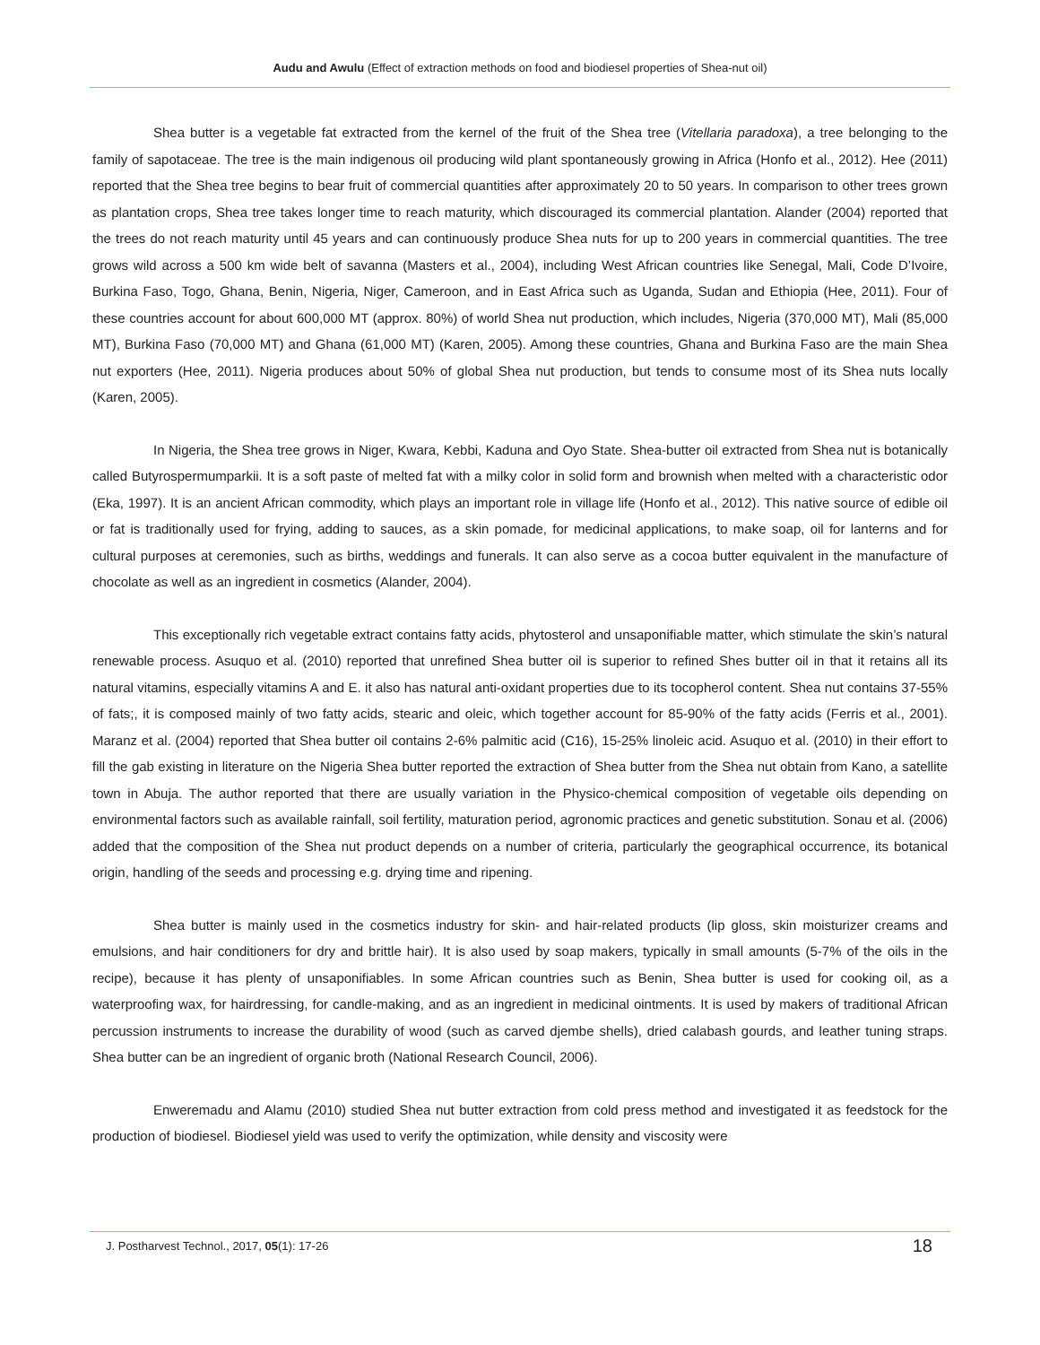Audu and Awulu (Effect of extraction methods on food and biodiesel properties of Shea-nut oil)
Shea butter is a vegetable fat extracted from the kernel of the fruit of the Shea tree (Vitellaria paradoxa), a tree belonging to the family of sapotaceae. The tree is the main indigenous oil producing wild plant spontaneously growing in Africa (Honfo et al., 2012). Hee (2011) reported that the Shea tree begins to bear fruit of commercial quantities after approximately 20 to 50 years. In comparison to other trees grown as plantation crops, Shea tree takes longer time to reach maturity, which discouraged its commercial plantation. Alander (2004) reported that the trees do not reach maturity until 45 years and can continuously produce Shea nuts for up to 200 years in commercial quantities. The tree grows wild across a 500 km wide belt of savanna (Masters et al., 2004), including West African countries like Senegal, Mali, Code D’Ivoire, Burkina Faso, Togo, Ghana, Benin, Nigeria, Niger, Cameroon, and in East Africa such as Uganda, Sudan and Ethiopia (Hee, 2011). Four of these countries account for about 600,000 MT (approx. 80%) of world Shea nut production, which includes, Nigeria (370,000 MT), Mali (85,000 MT), Burkina Faso (70,000 MT) and Ghana (61,000 MT) (Karen, 2005). Among these countries, Ghana and Burkina Faso are the main Shea nut exporters (Hee, 2011). Nigeria produces about 50% of global Shea nut production, but tends to consume most of its Shea nuts locally (Karen, 2005).
In Nigeria, the Shea tree grows in Niger, Kwara, Kebbi, Kaduna and Oyo State. Shea-butter oil extracted from Shea nut is botanically called Butyrospermumparkii. It is a soft paste of melted fat with a milky color in solid form and brownish when melted with a characteristic odor (Eka, 1997). It is an ancient African commodity, which plays an important role in village life (Honfo et al., 2012). This native source of edible oil or fat is traditionally used for frying, adding to sauces, as a skin pomade, for medicinal applications, to make soap, oil for lanterns and for cultural purposes at ceremonies, such as births, weddings and funerals. It can also serve as a cocoa butter equivalent in the manufacture of chocolate as well as an ingredient in cosmetics (Alander, 2004).
This exceptionally rich vegetable extract contains fatty acids, phytosterol and unsaponifiable matter, which stimulate the skin’s natural renewable process. Asuquo et al. (2010) reported that unrefined Shea butter oil is superior to refined Shes butter oil in that it retains all its natural vitamins, especially vitamins A and E. it also has natural anti-oxidant properties due to its tocopherol content. Shea nut contains 37-55% of fats;, it is composed mainly of two fatty acids, stearic and oleic, which together account for 85-90% of the fatty acids (Ferris et al., 2001). Maranz et al. (2004) reported that Shea butter oil contains 2-6% palmitic acid (C16), 15-25% linoleic acid. Asuquo et al. (2010) in their effort to fill the gab existing in literature on the Nigeria Shea butter reported the extraction of Shea butter from the Shea nut obtain from Kano, a satellite town in Abuja. The author reported that there are usually variation in the Physico-chemical composition of vegetable oils depending on environmental factors such as available rainfall, soil fertility, maturation period, agronomic practices and genetic substitution. Sonau et al. (2006) added that the composition of the Shea nut product depends on a number of criteria, particularly the geographical occurrence, its botanical origin, handling of the seeds and processing e.g. drying time and ripening.
Shea butter is mainly used in the cosmetics industry for skin- and hair-related products (lip gloss, skin moisturizer creams and emulsions, and hair conditioners for dry and brittle hair). It is also used by soap makers, typically in small amounts (5-7% of the oils in the recipe), because it has plenty of unsaponifiables. In some African countries such as Benin, Shea butter is used for cooking oil, as a waterproofing wax, for hairdressing, for candle-making, and as an ingredient in medicinal ointments. It is used by makers of traditional African percussion instruments to increase the durability of wood (such as carved djembe shells), dried calabash gourds, and leather tuning straps. Shea butter can be an ingredient of organic broth (National Research Council, 2006).
Enweremadu and Alamu (2010) studied Shea nut butter extraction from cold press method and investigated it as feedstock for the production of biodiesel. Biodiesel yield was used to verify the optimization, while density and viscosity were
J. Postharvest Technol., 2017, 05(1): 17-26 18